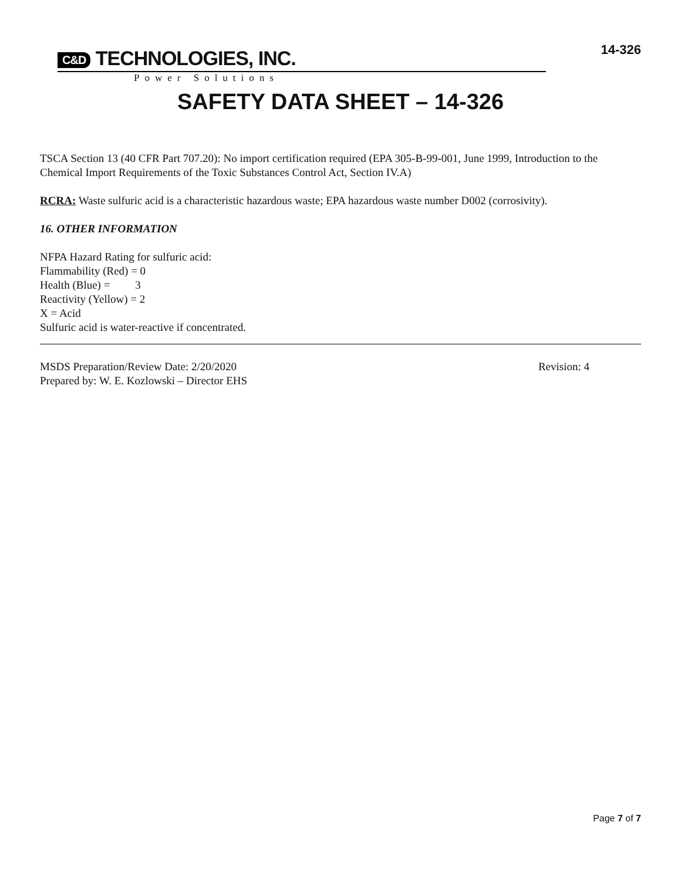14-326
C&D TECHNOLOGIES, INC.
Power Solutions
SAFETY DATA SHEET – 14-326
TSCA Section 13 (40 CFR Part 707.20): No import certification required (EPA 305-B-99-001, June 1999, Introduction to the Chemical Import Requirements of the Toxic Substances Control Act, Section IV.A)
RCRA: Waste sulfuric acid is a characteristic hazardous waste; EPA hazardous waste number D002 (corrosivity).
16. OTHER INFORMATION
NFPA Hazard Rating for sulfuric acid:
Flammability (Red) = 0
Health (Blue) = 3
Reactivity (Yellow) = 2
X = Acid
Sulfuric acid is water-reactive if concentrated.
MSDS Preparation/Review Date: 2/20/2020 Revision: 4
Prepared by: W. E. Kozlowski – Director EHS
Page 7 of 7